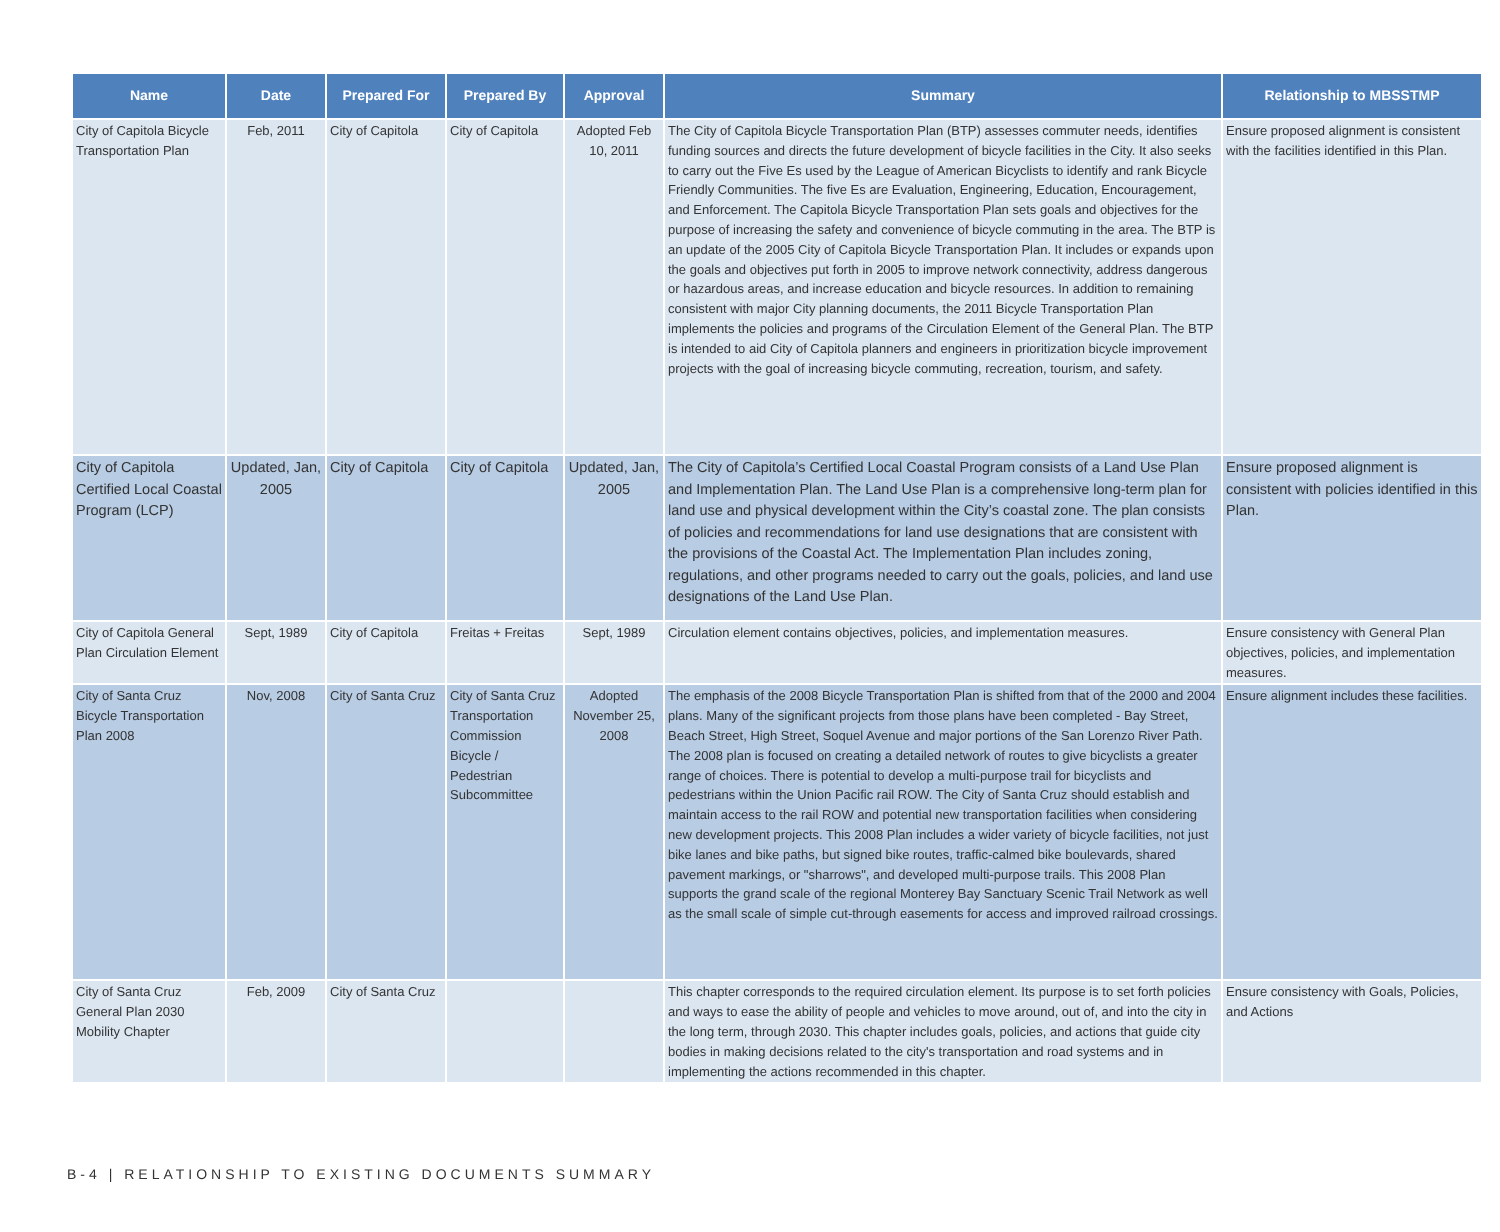| Name | Date | Prepared For | Prepared By | Approval | Summary | Relationship to MBSSTMP |
| --- | --- | --- | --- | --- | --- | --- |
| City of Capitola Bicycle Transportation Plan | Feb, 2011 | City of Capitola | City of Capitola | Adopted Feb 10, 2011 | The City of Capitola Bicycle Transportation Plan (BTP) assesses commuter needs, identifies funding sources and directs the future development of bicycle facilities in the City. It also seeks to carry out the Five Es used by the League of American Bicyclists to identify and rank Bicycle Friendly Communities. The five Es are Evaluation, Engineering, Education, Encouragement, and Enforcement. The Capitola Bicycle Transportation Plan sets goals and objectives for the purpose of increasing the safety and convenience of bicycle commuting in the area. The BTP is an update of the 2005 City of Capitola Bicycle Transportation Plan. It includes or expands upon the goals and objectives put forth in 2005 to improve network connectivity, address dangerous or hazardous areas, and increase education and bicycle resources. In addition to remaining consistent with major City planning documents, the 2011 Bicycle Transportation Plan implements the policies and programs of the Circulation Element of the General Plan. The BTP is intended to aid City of Capitola planners and engineers in prioritization bicycle improvement projects with the goal of increasing bicycle commuting, recreation, tourism, and safety. | Ensure proposed alignment is consistent with the facilities identified in this Plan. |
| City of Capitola Certified Local Coastal Program (LCP) | Updated, Jan, 2005 | City of Capitola | City of Capitola | Updated, Jan, 2005 | The City of Capitola’s Certified Local Coastal Program consists of a Land Use Plan and Implementation Plan. The Land Use Plan is a comprehensive long-term plan for land use and physical development within the City’s coastal zone. The plan consists of policies and recommendations for land use designations that are consistent with the provisions of the Coastal Act. The Implementation Plan includes zoning, regulations, and other programs needed to carry out the goals, policies, and land use designations of the Land Use Plan. | Ensure proposed alignment is consistent with policies identified in this Plan. |
| City of Capitola General Plan Circulation Element | Sept, 1989 | City of Capitola | Freitas + Freitas | Sept, 1989 | Circulation element contains objectives, policies, and implementation measures. | Ensure consistency with General Plan objectives, policies, and implementation measures. |
| City of Santa Cruz Bicycle Transportation Plan 2008 | Nov, 2008 | City of Santa Cruz | City of Santa Cruz Transportation Commission Bicycle / Pedestrian Subcommittee | Adopted November 25, 2008 | The emphasis of the 2008 Bicycle Transportation Plan is shifted from that of the 2000 and 2004 plans. Many of the significant projects from those plans have been completed - Bay Street, Beach Street, High Street, Soquel Avenue and major portions of the San Lorenzo River Path. The 2008 plan is focused on creating a detailed network of routes to give bicyclists a greater range of choices. There is potential to develop a multi-purpose trail for bicyclists and pedestrians within the Union Pacific rail ROW. The City of Santa Cruz should establish and maintain access to the rail ROW and potential new transportation facilities when considering new development projects. This 2008 Plan includes a wider variety of bicycle facilities, not just bike lanes and bike paths, but signed bike routes, traffic-calmed bike boulevards, shared pavement markings, or "sharrows", and developed multi-purpose trails. This 2008 Plan supports the grand scale of the regional Monterey Bay Sanctuary Scenic Trail Network as well as the small scale of simple cut-through easements for access and improved railroad crossings. | Ensure alignment includes these facilities. |
| City of Santa Cruz General Plan 2030 Mobility Chapter | Feb, 2009 | City of Santa Cruz | | | This chapter corresponds to the required circulation element. Its purpose is to set forth policies and ways to ease the ability of people and vehicles to move around, out of, and into the city in the long term, through 2030. This chapter includes goals, policies, and actions that guide city bodies in making decisions related to the city's transportation and road systems and in implementing the actions recommended in this chapter. | Ensure consistency with Goals, Policies, and Actions |
B-4 | RELATIONSHIP TO EXISTING DOCUMENTS SUMMARY